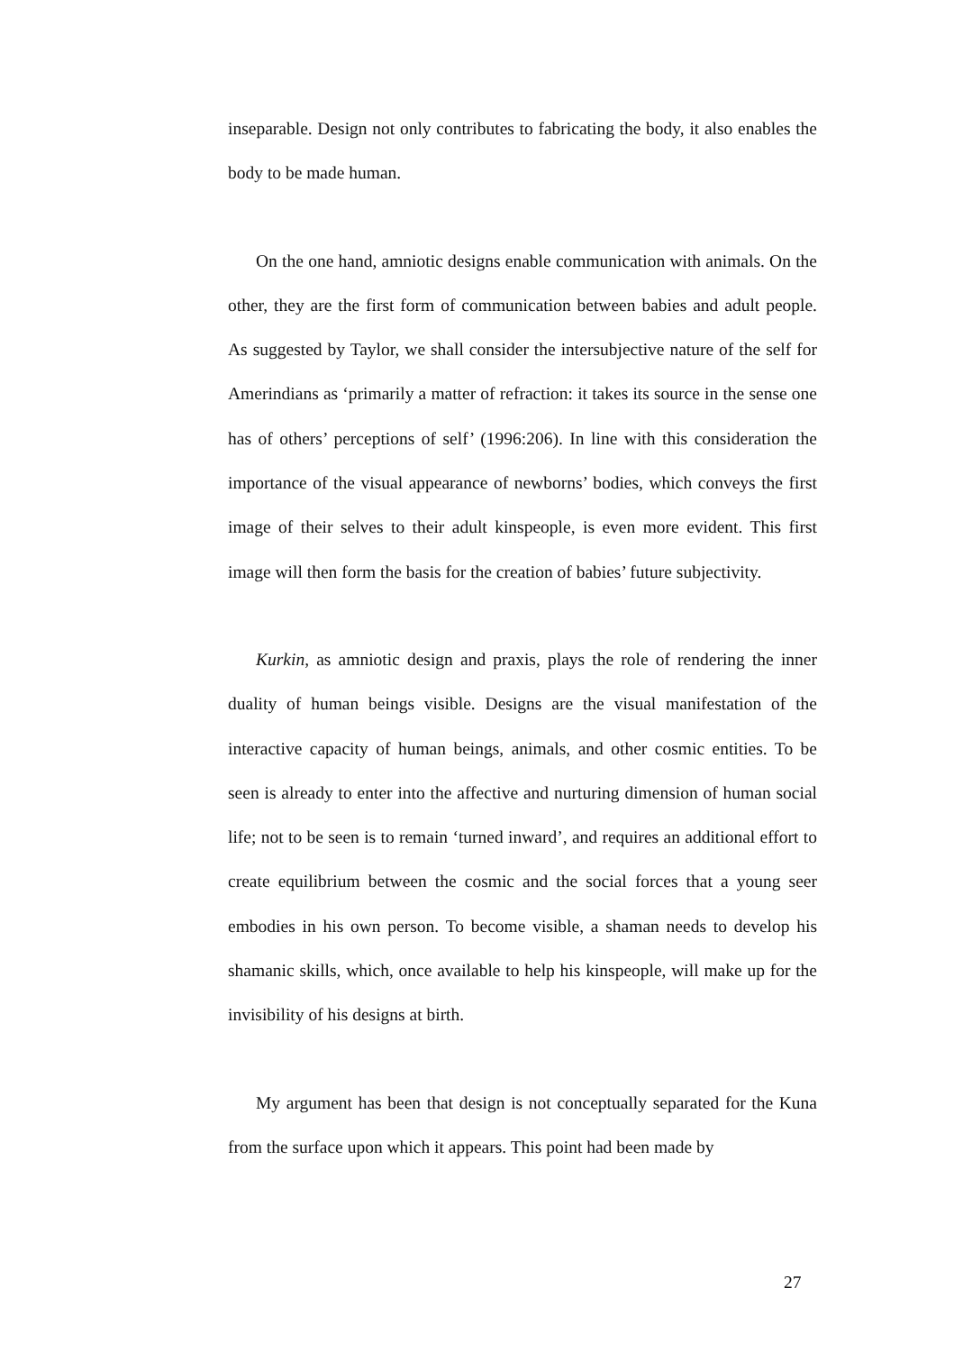inseparable. Design not only contributes to fabricating the body, it also enables the body to be made human.
On the one hand, amniotic designs enable communication with animals. On the other, they are the first form of communication between babies and adult people. As suggested by Taylor, we shall consider the intersubjective nature of the self for Amerindians as ‘primarily a matter of refraction: it takes its source in the sense one has of others’ perceptions of self’ (1996:206). In line with this consideration the importance of the visual appearance of newborns’ bodies, which conveys the first image of their selves to their adult kinspeople, is even more evident. This first image will then form the basis for the creation of babies’ future subjectivity.
Kurkin, as amniotic design and praxis, plays the role of rendering the inner duality of human beings visible. Designs are the visual manifestation of the interactive capacity of human beings, animals, and other cosmic entities. To be seen is already to enter into the affective and nurturing dimension of human social life; not to be seen is to remain ‘turned inward’, and requires an additional effort to create equilibrium between the cosmic and the social forces that a young seer embodies in his own person. To become visible, a shaman needs to develop his shamanic skills, which, once available to help his kinspeople, will make up for the invisibility of his designs at birth.
My argument has been that design is not conceptually separated for the Kuna from the surface upon which it appears. This point had been made by
27